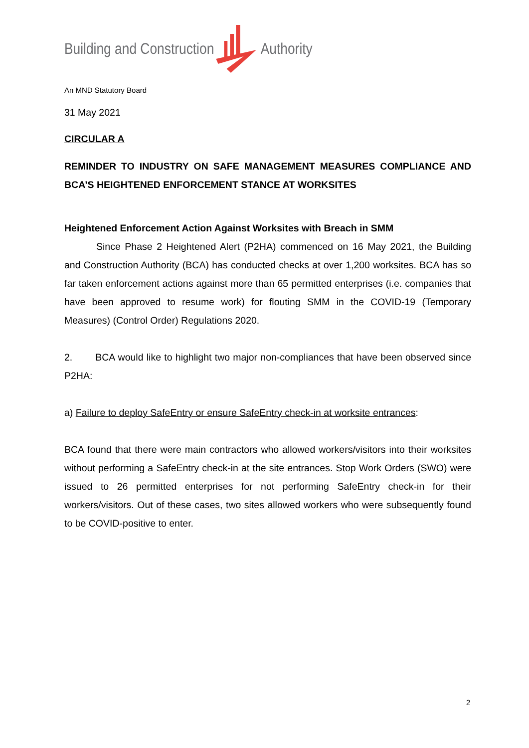Building and Construction Authority
An MND Statutory Board
31 May 2021
CIRCULAR A
REMINDER TO INDUSTRY ON SAFE MANAGEMENT MEASURES COMPLIANCE AND BCA’S HEIGHTENED ENFORCEMENT STANCE AT WORKSITES
Heightened Enforcement Action Against Worksites with Breach in SMM
Since Phase 2 Heightened Alert (P2HA) commenced on 16 May 2021, the Building and Construction Authority (BCA) has conducted checks at over 1,200 worksites. BCA has so far taken enforcement actions against more than 65 permitted enterprises (i.e. companies that have been approved to resume work) for flouting SMM in the COVID-19 (Temporary Measures) (Control Order) Regulations 2020.
2. BCA would like to highlight two major non-compliances that have been observed since P2HA:
a) Failure to deploy SafeEntry or ensure SafeEntry check-in at worksite entrances:
BCA found that there were main contractors who allowed workers/visitors into their worksites without performing a SafeEntry check-in at the site entrances. Stop Work Orders (SWO) were issued to 26 permitted enterprises for not performing SafeEntry check-in for their workers/visitors. Out of these cases, two sites allowed workers who were subsequently found to be COVID-positive to enter.
2